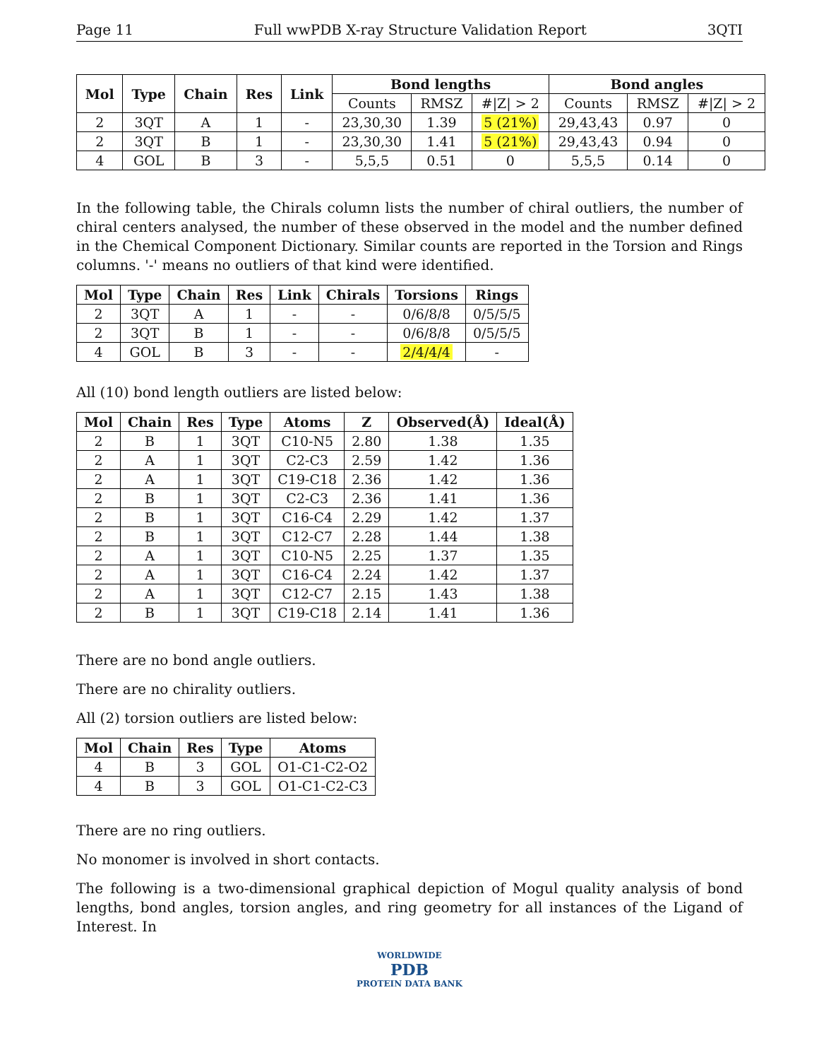Page 11 Full wwPDB X-ray Structure Validation Report 3QTI
| Mol | Type | Chain | Res | Link | Bond lengths | | | Bond angles | | |
| --- | --- | --- | --- | --- | --- | --- | --- | --- | --- | --- |
| | | | | | Counts | RMSZ | #/Z/ > 2 | Counts | RMSZ | #/Z/ > 2 |
| 2 | 3QT | A | 1 | - | 23,30,30 | 1.39 | 5 (21%) | 29,43,43 | 0.97 | 0 |
| 2 | 3QT | B | 1 | - | 23,30,30 | 1.41 | 5 (21%) | 29,43,43 | 0.94 | 0 |
| 4 | GOL | B | 3 | - | 5,5,5 | 0.51 | 0 | 5,5,5 | 0.14 | 0 |
In the following table, the Chirals column lists the number of chiral outliers, the number of chiral centers analysed, the number of these observed in the model and the number defined in the Chemical Component Dictionary. Similar counts are reported in the Torsion and Rings columns. '-' means no outliers of that kind were identified.
| Mol | Type | Chain | Res | Link | Chirals | Torsions | Rings |
| --- | --- | --- | --- | --- | --- | --- | --- |
| 2 | 3QT | A | 1 | - | - | 0/6/8/8 | 0/5/5/5 |
| 2 | 3QT | B | 1 | - | - | 0/6/8/8 | 0/5/5/5 |
| 4 | GOL | B | 3 | - | - | 2/4/4/4 | - |
All (10) bond length outliers are listed below:
| Mol | Chain | Res | Type | Atoms | Z | Observed(Å) | Ideal(Å) |
| --- | --- | --- | --- | --- | --- | --- | --- |
| 2 | B | 1 | 3QT | C10-N5 | 2.80 | 1.38 | 1.35 |
| 2 | A | 1 | 3QT | C2-C3 | 2.59 | 1.42 | 1.36 |
| 2 | A | 1 | 3QT | C19-C18 | 2.36 | 1.42 | 1.36 |
| 2 | B | 1 | 3QT | C2-C3 | 2.36 | 1.41 | 1.36 |
| 2 | B | 1 | 3QT | C16-C4 | 2.29 | 1.42 | 1.37 |
| 2 | B | 1 | 3QT | C12-C7 | 2.28 | 1.44 | 1.38 |
| 2 | A | 1 | 3QT | C10-N5 | 2.25 | 1.37 | 1.35 |
| 2 | A | 1 | 3QT | C16-C4 | 2.24 | 1.42 | 1.37 |
| 2 | A | 1 | 3QT | C12-C7 | 2.15 | 1.43 | 1.38 |
| 2 | B | 1 | 3QT | C19-C18 | 2.14 | 1.41 | 1.36 |
There are no bond angle outliers.
There are no chirality outliers.
All (2) torsion outliers are listed below:
| Mol | Chain | Res | Type | Atoms |
| --- | --- | --- | --- | --- |
| 4 | B | 3 | GOL | O1-C1-C2-O2 |
| 4 | B | 3 | GOL | O1-C1-C2-C3 |
There are no ring outliers.
No monomer is involved in short contacts.
The following is a two-dimensional graphical depiction of Mogul quality analysis of bond lengths, bond angles, torsion angles, and ring geometry for all instances of the Ligand of Interest. In
WORLDWIDE
PDB
PROTEIN DATA BANK